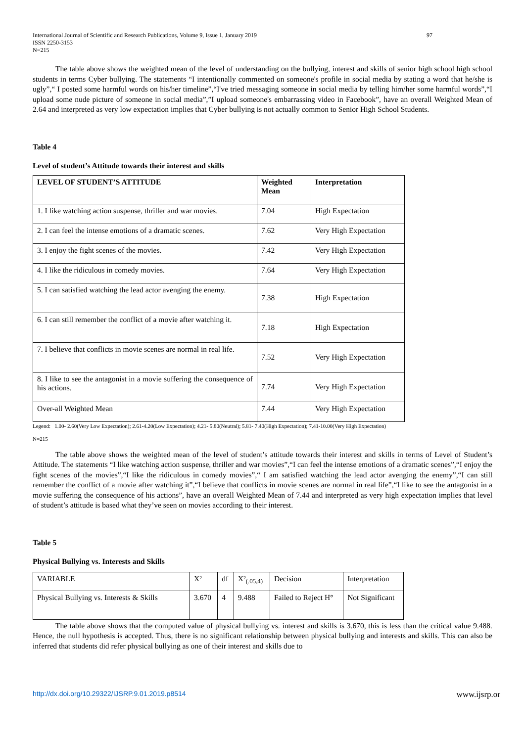International Journal of Scientific and Research Publications, Volume 9, Issue 1, January 2019
ISSN 2250-3153
N=215 97
The table above shows the weighted mean of the level of understanding on the bullying, interest and skills of senior high school high school students in terms Cyber bullying. The statements “I intentionally commented on someone's profile in social media by stating a word that he/she is ugly”,“ I posted some harmful words on his/her timeline”,“I've tried messaging someone in social media by telling him/her some harmful words”,“I upload some nude picture of someone in social media”,”I upload someone's embarrassing video in Facebook”, have an overall Weighted Mean of 2.64 and interpreted as very low expectation implies that Cyber bullying is not actually common to Senior High School Students.
Table 4
Level of student’s Attitude towards their interest and skills
| LEVEL OF STUDENT’S ATTITUDE | Weighted Mean | Interpretation |
| --- | --- | --- |
| 1. I like watching action suspense, thriller and war movies. | 7.04 | High Expectation |
| 2. I can feel the intense emotions of a dramatic scenes. | 7.62 | Very High Expectation |
| 3. I enjoy the fight scenes of the movies. | 7.42 | Very High Expectation |
| 4. I like the ridiculous in comedy movies. | 7.64 | Very High Expectation |
| 5. I can satisfied watching the lead actor avenging the enemy. | 7.38 | High Expectation |
| 6. I can still remember the conflict of a movie after watching it. | 7.18 | High Expectation |
| 7. I believe that conflicts in movie scenes are normal in real life. | 7.52 | Very High Expectation |
| 8. I like to see the antagonist in a movie suffering the consequence of his actions. | 7.74 | Very High Expectation |
| Over-all Weighted Mean | 7.44 | Very High Expectation |
Legend: 1.00- 2.60(Very Low Expectation); 2.61-4.20(Low Expectation); 4.21- 5.80(Neutral); 5.81- 7.40(High Expectation); 7.41-10.00(Very High Expectation)
N=215
The table above shows the weighted mean of the level of student’s attitude towards their interest and skills in terms of Level of Student’s Attitude. The statements “I like watching action suspense, thriller and war movies”,“I can feel the intense emotions of a dramatic scenes”,“I enjoy the fight scenes of the movies”,“I like the ridiculous in comedy movies”,“ I am satisfied watching the lead actor avenging the enemy”,“I can still remember the conflict of a movie after watching it”,“I believe that conflicts in movie scenes are normal in real life”,“I like to see the antagonist in a movie suffering the consequence of his actions”, have an overall Weighted Mean of 7.44 and interpreted as very high expectation implies that level of student’s attitude is based what they’ve seen on movies according to their interest.
Table 5
Physical Bullying vs. Interests and Skills
| VARIABLE | X² | df | X²<sub>(.05,4)</sub> | Decision | Interpretation |
| Physical Bullying vs. Interests & Skills | 3.670 | 4 | 9.488 | Failed to Reject H° | Not Significant |
The table above shows that the computed value of physical bullying vs. interest and skills is 3.670, this is less than the critical value 9.488. Hence, the null hypothesis is accepted. Thus, there is no significant relationship between physical bullying and interests and skills. This can also be inferred that students did refer physical bullying as one of their interest and skills due to
http://dx.doi.org/10.29322/IJSRP.9.01.2019.p8514 www.ijsrp.or